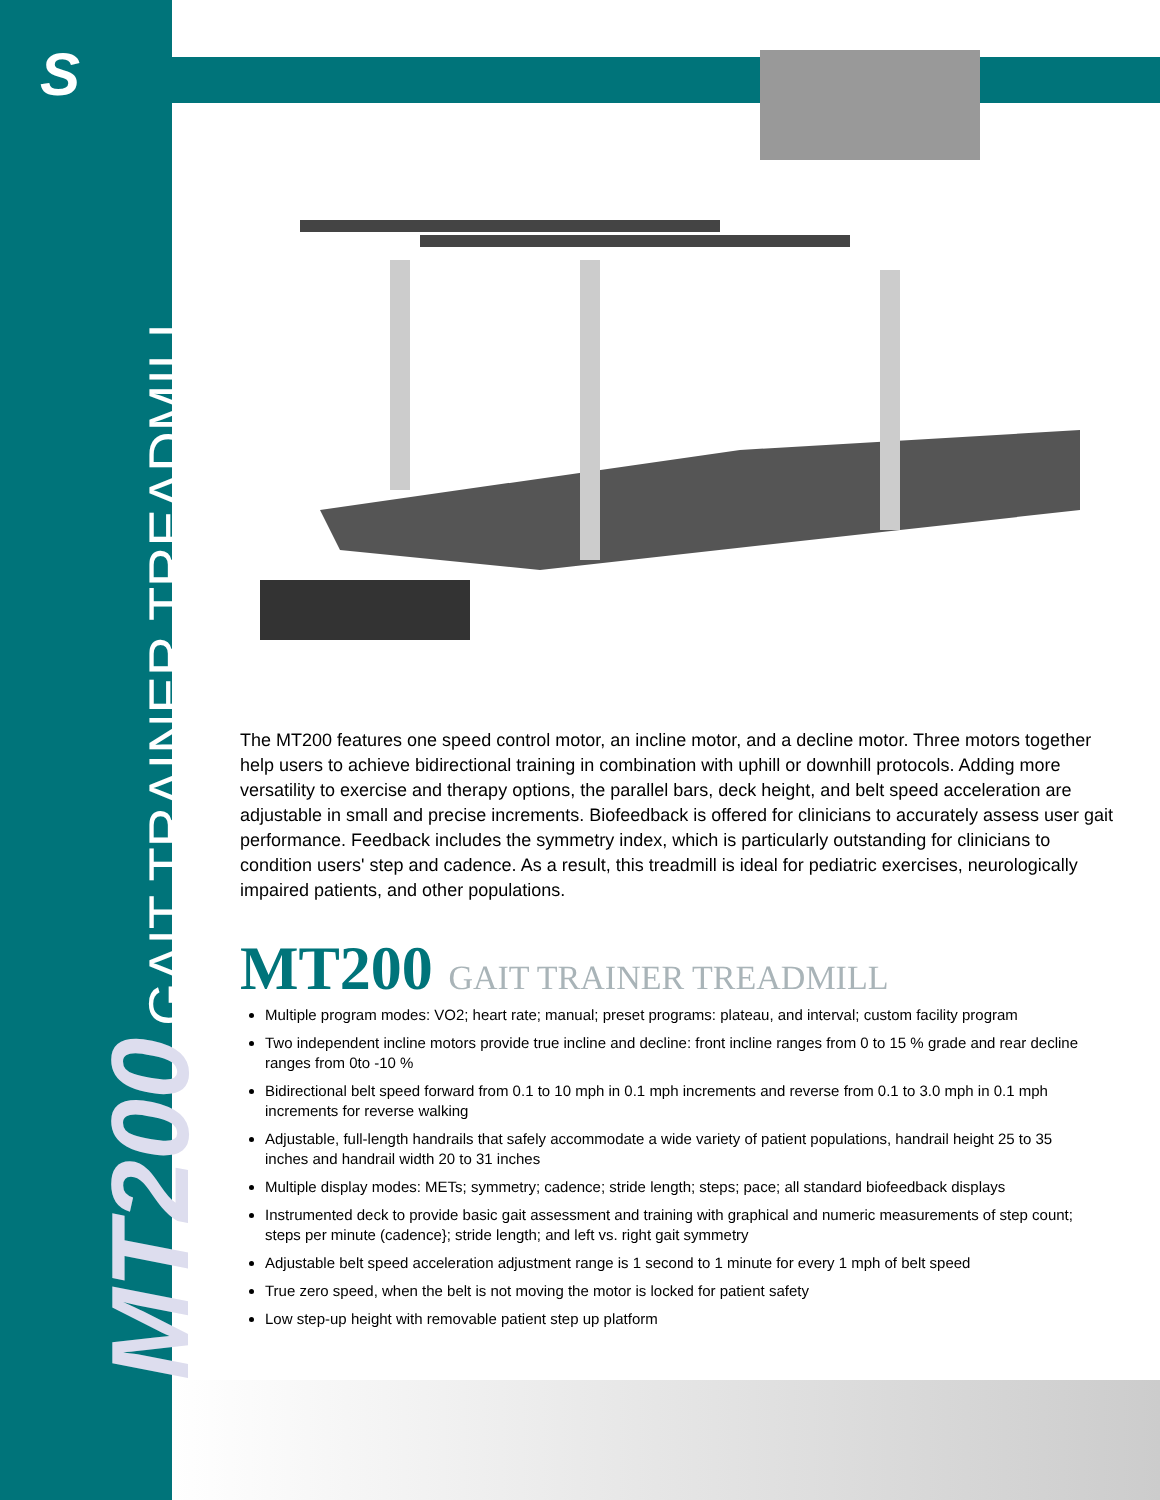S
MT200 GAIT TRAINER TREADMILL
The MT200 features one speed control motor, an incline motor, and a decline motor. Three motors together help users to achieve bidirectional training in combination with uphill or downhill protocols. Adding more versatility to exercise and therapy options, the parallel bars, deck height, and belt speed acceleration are adjustable in small and precise increments. Biofeedback is offered for clinicians to accurately assess user gait performance. Feedback includes the symmetry index, which is particularly outstanding for clinicians to condition users' step and cadence. As a result, this treadmill is ideal for pediatric exercises, neurologically impaired patients, and other populations.
MT200 GAIT TRAINER TREADMILL
Multiple program modes: VO2; heart rate; manual; preset programs: plateau, and interval; custom facility program
Two independent incline motors provide true incline and decline: front incline ranges from 0 to 15 % grade and rear decline ranges from 0to -10 %
Bidirectional belt speed forward from 0.1 to 10 mph in 0.1 mph increments and reverse from 0.1 to 3.0 mph in 0.1 mph increments for reverse walking
Adjustable, full-length handrails that safely accommodate a wide variety of patient populations, handrail height 25 to 35 inches and handrail width 20 to 31 inches
Multiple display modes: METs; symmetry; cadence; stride length; steps; pace; all standard biofeedback displays
Instrumented deck to provide basic gait assessment and training with graphical and numeric measurements of step count; steps per minute (cadence}; stride length; and left vs. right gait symmetry
Adjustable belt speed acceleration adjustment range is 1 second to 1 minute for every 1 mph of belt speed
True zero speed, when the belt is not moving the motor is locked for patient safety
Low step-up height with removable patient step up platform